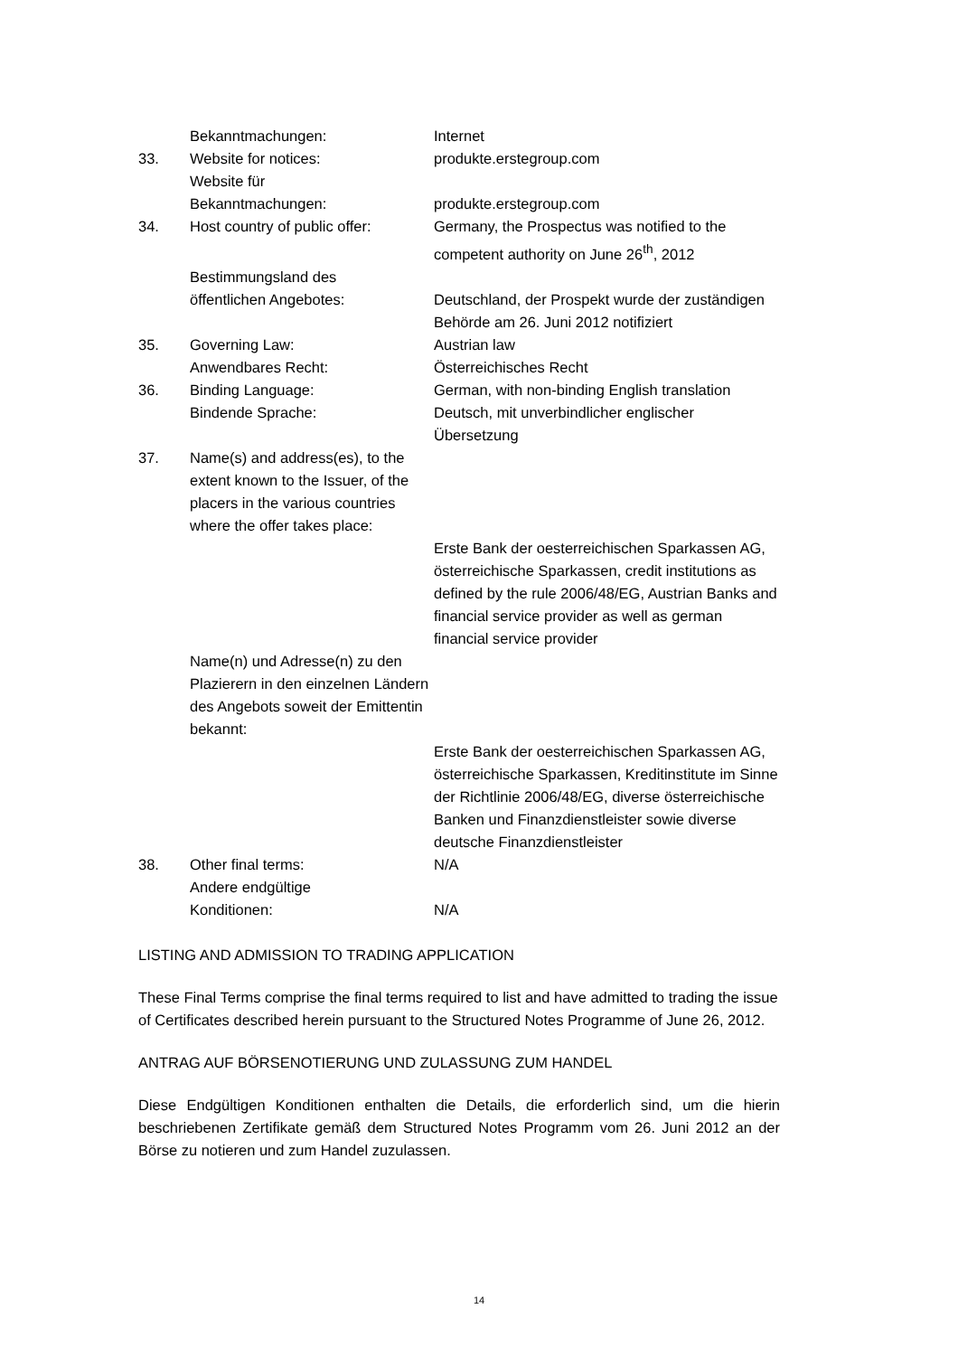Bekanntmachungen: Internet
33. Website for notices: produkte.erstegroup.com
Website für
Bekanntmachungen:
produkte.erstegroup.com
34. Host country of public offer:
Germany, the Prospectus was notified to the competent authority on June 26<sup>th</sup>, 2012
Bestimmungsland des
öffentlichen Angebotes:
Deutschland, der Prospekt wurde der zuständigen Behörde am 26. Juni 2012 notifiziert
35. Governing Law: Austrian law
Anwendbares Recht: Österreichisches Recht
36. Binding Language: German, with non-binding English translation
Bindende Sprache: Deutsch, mit unverbindlicher englischer Übersetzung
37. Name(s) and address(es), to the extent known to the Issuer, of the placers in the various countries where the offer takes place:
Erste Bank der oesterreichischen Sparkassen AG, österreichische Sparkassen, credit institutions as defined by the rule 2006/48/EG, Austrian Banks and financial service provider as well as german financial service provider
Name(n) und Adresse(n) zu den Plazierern in den einzelnen Ländern des Angebots soweit der Emittentin bekannt:
Erste Bank der oesterreichischen Sparkassen AG, österreichische Sparkassen, Kreditinstitute im Sinne der Richtlinie 2006/48/EG, diverse österreichische Banken und Finanzdienstleister sowie diverse deutsche Finanzdienstleister
38. Other final terms: N/A
Andere endgültige
Konditionen:
N/A
LISTING AND ADMISSION TO TRADING APPLICATION
These Final Terms comprise the final terms required to list and have admitted to trading the issue of Certificates described herein pursuant to the Structured Notes Programme of June 26, 2012.
ANTRAG AUF BÖRSENOTIERUNG UND ZULASSUNG ZUM HANDEL
Diese Endgültigen Konditionen enthalten die Details, die erforderlich sind, um die hierin beschriebenen Zertifikate gemäß dem Structured Notes Programm vom 26. Juni 2012 an der Börse zu notieren und zum Handel zuzulassen.
14